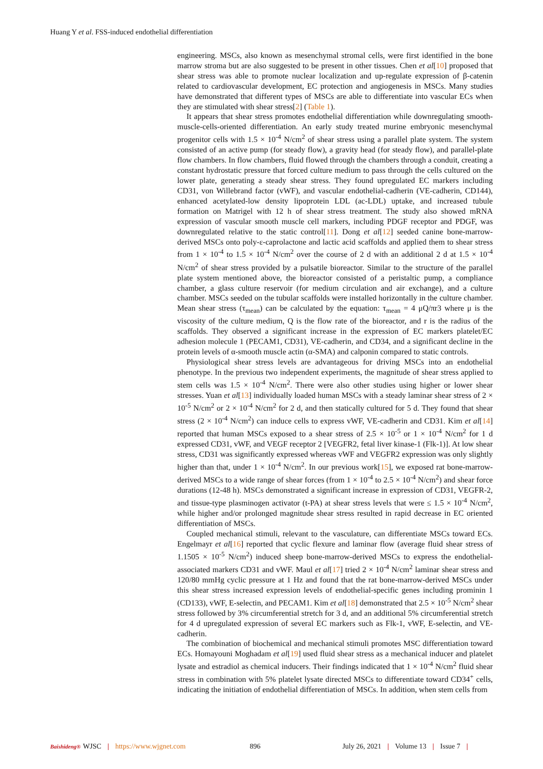Huang Y et al. FSS-induced endothelial differentiation
engineering. MSCs, also known as mesenchymal stromal cells, were first identified in the bone marrow stroma but are also suggested to be present in other tissues. Chen et al[10] proposed that shear stress was able to promote nuclear localization and up-regulate expression of β-catenin related to cardiovascular development, EC protection and angiogenesis in MSCs. Many studies have demonstrated that different types of MSCs are able to differentiate into vascular ECs when they are stimulated with shear stress[2] (Table 1).
It appears that shear stress promotes endothelial differentiation while downregulating smooth-muscle-cells-oriented differentiation. An early study treated murine embryonic mesenchymal progenitor cells with 1.5 × 10<sup>-4</sup> N/cm<sup>2</sup> of shear stress using a parallel plate system. The system consisted of an active pump (for steady flow), a gravity head (for steady flow), and parallel-plate flow chambers. In flow chambers, fluid flowed through the chambers through a conduit, creating a constant hydrostatic pressure that forced culture medium to pass through the cells cultured on the lower plate, generating a steady shear stress. They found upregulated EC markers including CD31, von Willebrand factor (vWF), and vascular endothelial-cadherin (VE-cadherin, CD144), enhanced acetylated-low density lipoprotein LDL (ac-LDL) uptake, and increased tubule formation on Matrigel with 12 h of shear stress treatment. The study also showed mRNA expression of vascular smooth muscle cell markers, including PDGF receptor and PDGF, was downregulated relative to the static control[11]. Dong et al[12] seeded canine bone-marrow-derived MSCs onto poly-ε-caprolactone and lactic acid scaffolds and applied them to shear stress from 1 × 10<sup>-4</sup> to 1.5 × 10<sup>-4</sup> N/cm<sup>2</sup> over the course of 2 d with an additional 2 d at 1.5 × 10<sup>-4</sup> N/cm<sup>2</sup> of shear stress provided by a pulsatile bioreactor. Similar to the structure of the parallel plate system mentioned above, the bioreactor consisted of a peristaltic pump, a compliance chamber, a glass culture reservoir (for medium circulation and air exchange), and a culture chamber. MSCs seeded on the tubular scaffolds were installed horizontally in the culture chamber. Mean shear stress (τ<sub>mean</sub>) can be calculated by the equation: τ<sub>mean</sub> = 4 μQ/πr3 where μ is the viscosity of the culture medium, Q is the flow rate of the bioreactor, and r is the radius of the scaffolds. They observed a significant increase in the expression of EC markers platelet/EC adhesion molecule 1 (PECAM1, CD31), VE-cadherin, and CD34, and a significant decline in the protein levels of α-smooth muscle actin (α-SMA) and calponin compared to static controls.
Physiological shear stress levels are advantageous for driving MSCs into an endothelial phenotype. In the previous two independent experiments, the magnitude of shear stress applied to stem cells was 1.5 × 10<sup>-4</sup> N/cm<sup>2</sup>. There were also other studies using higher or lower shear stresses. Yuan et al[13] individually loaded human MSCs with a steady laminar shear stress of 2 × 10<sup>-5</sup> N/cm<sup>2</sup> or 2 × 10<sup>-4</sup> N/cm<sup>2</sup> for 2 d, and then statically cultured for 5 d. They found that shear stress (2 × 10<sup>-4</sup> N/cm<sup>2</sup>) can induce cells to express vWF, VE-cadherin and CD31. Kim et al[14] reported that human MSCs exposed to a shear stress of 2.5 × 10<sup>-5</sup> or 1 × 10<sup>-4</sup> N/cm<sup>2</sup> for 1 d expressed CD31, vWF, and VEGF receptor 2 [VEGFR2, fetal liver kinase-1 (Flk-1)]. At low shear stress, CD31 was significantly expressed whereas vWF and VEGFR2 expression was only slightly higher than that, under 1 × 10<sup>-4</sup> N/cm<sup>2</sup>. In our previous work[15], we exposed rat bone-marrow-derived MSCs to a wide range of shear forces (from 1 × 10<sup>-4</sup> to 2.5 × 10<sup>-4</sup> N/cm<sup>2</sup>) and shear force durations (12-48 h). MSCs demonstrated a significant increase in expression of CD31, VEGFR-2, and tissue-type plasminogen activator (t-PA) at shear stress levels that were ≤ 1.5 × 10<sup>-4</sup> N/cm<sup>2</sup>, while higher and/or prolonged magnitude shear stress resulted in rapid decrease in EC oriented differentiation of MSCs.
Coupled mechanical stimuli, relevant to the vasculature, can differentiate MSCs toward ECs. Engelmayr et al[16] reported that cyclic flexure and laminar flow (average fluid shear stress of 1.1505 × 10<sup>-5</sup> N/cm<sup>2</sup>) induced sheep bone-marrow-derived MSCs to express the endothelial-associated markers CD31 and vWF. Maul et al[17] tried 2 × 10<sup>-4</sup> N/cm<sup>2</sup> laminar shear stress and 120/80 mmHg cyclic pressure at 1 Hz and found that the rat bone-marrow-derived MSCs under this shear stress increased expression levels of endothelial-specific genes including prominin 1 (CD133), vWF, E-selectin, and PECAM1. Kim et al[18] demonstrated that 2.5 × 10<sup>-5</sup> N/cm<sup>2</sup> shear stress followed by 3% circumferential stretch for 3 d, and an additional 5% circumferential stretch for 4 d upregulated expression of several EC markers such as Flk-1, vWF, E-selectin, and VE-cadherin.
The combination of biochemical and mechanical stimuli promotes MSC differentiation toward ECs. Homayouni Moghadam et al[19] used fluid shear stress as a mechanical inducer and platelet lysate and estradiol as chemical inducers. Their findings indicated that 1 × 10<sup>-4</sup> N/cm<sup>2</sup> fluid shear stress in combination with 5% platelet lysate directed MSCs to differentiate toward CD34<sup>+</sup> cells, indicating the initiation of endothelial differentiation of MSCs. In addition, when stem cells from
Baishideng® WJSC | https://www.wjgnet.com 896 July 26, 2021 | Volume 13 | Issue 7 |